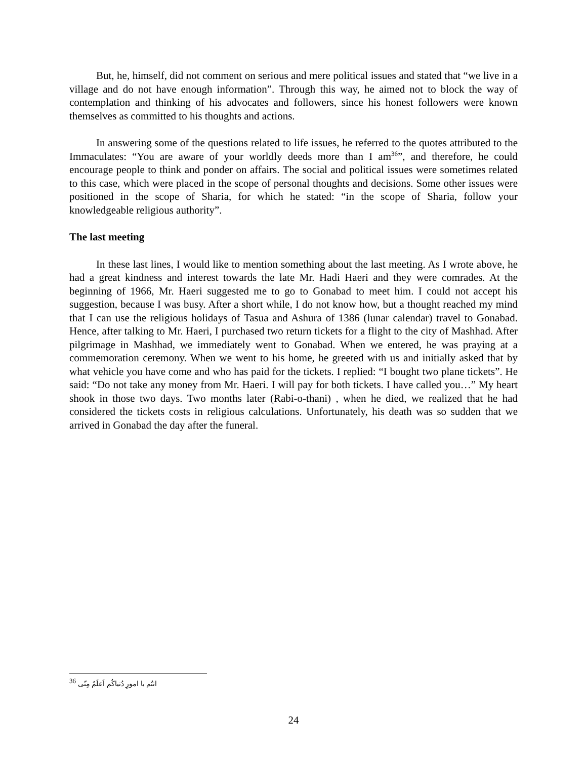But, he, himself, did not comment on serious and mere political issues and stated that “we live in a village and do not have enough information”. Through this way, he aimed not to block the way of contemplation and thinking of his advocates and followers, since his honest followers were known themselves as committed to his thoughts and actions.
In answering some of the questions related to life issues, he referred to the quotes attributed to the Immaculates: “You are aware of your worldly deeds more than I am<sup>36</sup>”, and therefore, he could encourage people to think and ponder on affairs. The social and political issues were sometimes related to this case, which were placed in the scope of personal thoughts and decisions. Some other issues were positioned in the scope of Sharia, for which he stated: “in the scope of Sharia, follow your knowledgeable religious authority”.
The last meeting
In these last lines, I would like to mention something about the last meeting. As I wrote above, he had a great kindness and interest towards the late Mr. Hadi Haeri and they were comrades. At the beginning of 1966, Mr. Haeri suggested me to go to Gonabad to meet him. I could not accept his suggestion, because I was busy. After a short while, I do not know how, but a thought reached my mind that I can use the religious holidays of Tasua and Ashura of 1386 (lunar calendar) travel to Gonabad. Hence, after talking to Mr. Haeri, I purchased two return tickets for a flight to the city of Mashhad. After pilgrimage in Mashhad, we immediately went to Gonabad. When we entered, he was praying at a commemoration ceremony. When we went to his home, he greeted with us and initially asked that by what vehicle you have come and who has paid for the tickets. I replied: “I bought two plane tickets”. He said: “Do not take any money from Mr. Haeri. I will pay for both tickets. I have called you…” My heart shook in those two days. Two months later (Rabi-o-thani) , when he died, we realized that he had considered the tickets costs in religious calculations. Unfortunately, his death was so sudden that we arrived in Gonabad the day after the funeral.
<sup>36</sup> انتُم با امورِ دُنیاکُم اَعلَمُ مِنّی
24